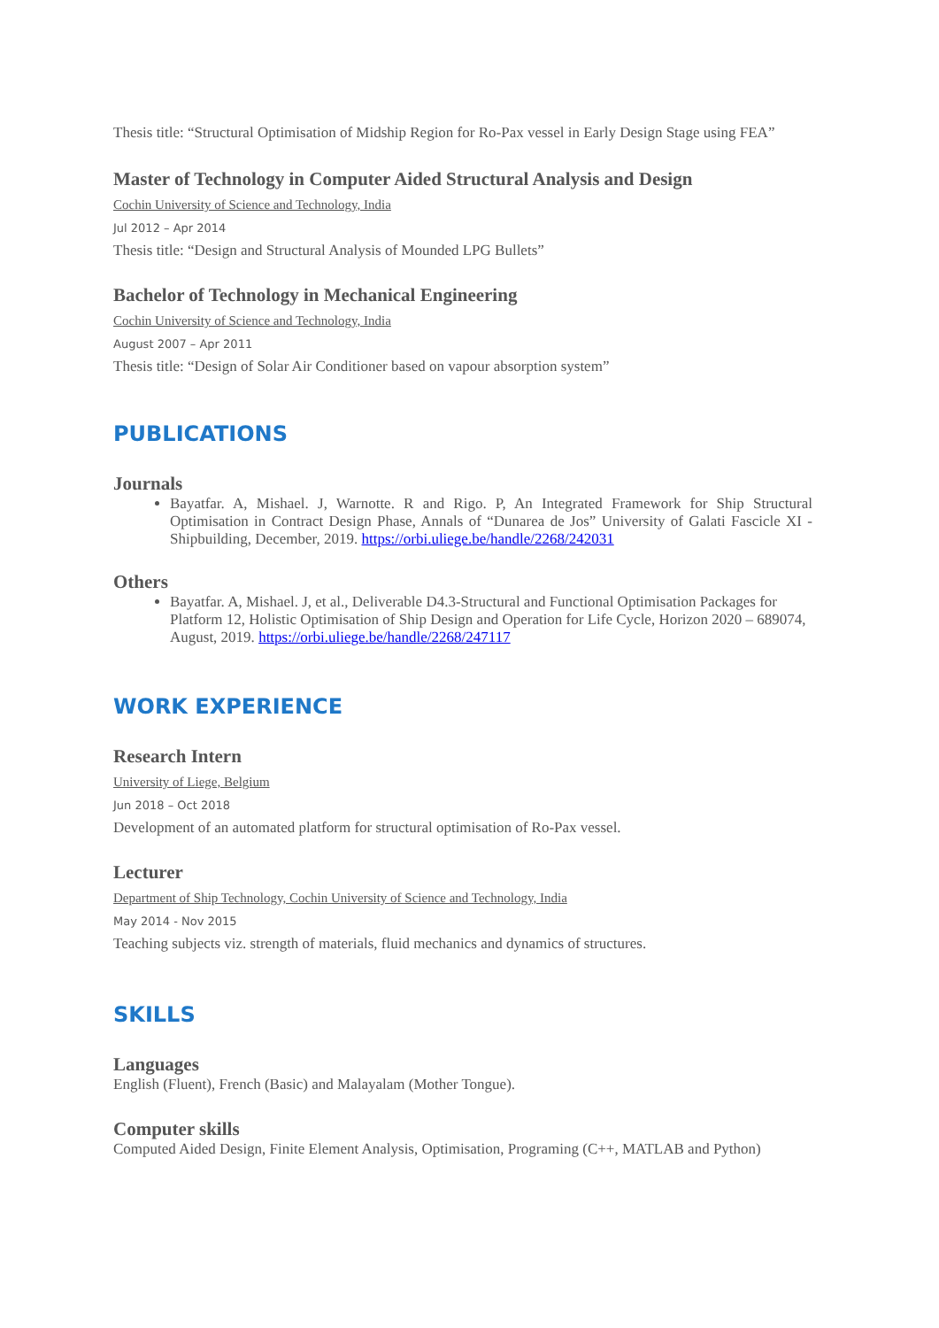Thesis title: “Structural Optimisation of Midship Region for Ro-Pax vessel in Early Design Stage using FEA”
Master of Technology in Computer Aided Structural Analysis and Design
Cochin University of Science and Technology, India
Jul 2012 – Apr 2014
Thesis title: “Design and Structural Analysis of Mounded LPG Bullets”
Bachelor of Technology in Mechanical Engineering
Cochin University of Science and Technology, India
August 2007 – Apr 2011
Thesis title: “Design of Solar Air Conditioner based on vapour absorption system”
PUBLICATIONS
Journals
Bayatfar. A, Mishael. J, Warnotte. R and Rigo. P, An Integrated Framework for Ship Structural Optimisation in Contract Design Phase, Annals of “Dunarea de Jos” University of Galati Fascicle XI - Shipbuilding, December, 2019. https://orbi.uliege.be/handle/2268/242031
Others
Bayatfar. A, Mishael. J, et al., Deliverable D4.3-Structural and Functional Optimisation Packages for Platform 12, Holistic Optimisation of Ship Design and Operation for Life Cycle, Horizon 2020 – 689074, August, 2019. https://orbi.uliege.be/handle/2268/247117
WORK EXPERIENCE
Research Intern
University of Liege, Belgium
Jun 2018 – Oct 2018
Development of an automated platform for structural optimisation of Ro-Pax vessel.
Lecturer
Department of Ship Technology, Cochin University of Science and Technology, India
May 2014 - Nov 2015
Teaching subjects viz. strength of materials, fluid mechanics and dynamics of structures.
SKILLS
Languages
English (Fluent), French (Basic) and Malayalam (Mother Tongue).
Computer skills
Computed Aided Design, Finite Element Analysis, Optimisation, Programing (C++, MATLAB and Python)